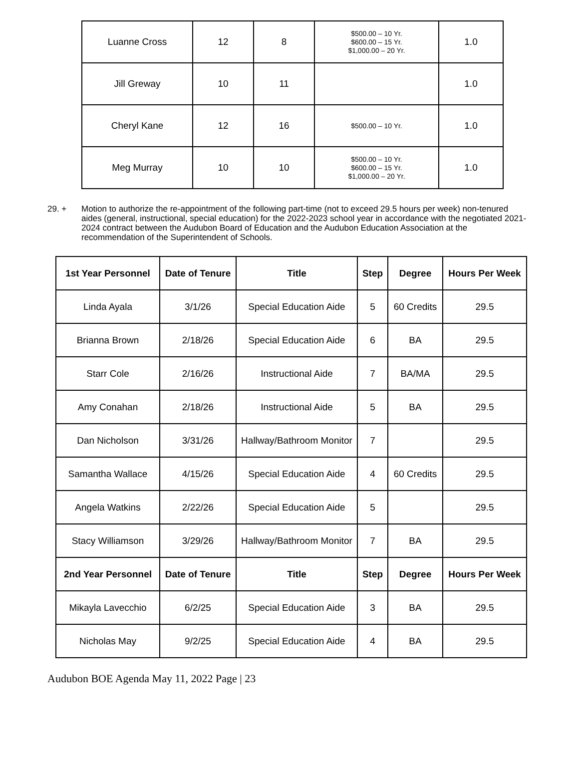| Luanne Cross | 12 | 8 | $500.00 – 10 Yr. $600.00 – 15 Yr. $1,000.00 – 20 Yr. | 1.0 |
| Jill Greway | 10 | 11 | | 1.0 |
| Cheryl Kane | 12 | 16 | $500.00 – 10 Yr. | 1.0 |
| Meg Murray | 10 | 10 | $500.00 – 10 Yr. $600.00 – 15 Yr. $1,000.00 – 20 Yr. | 1.0 |
29. + Motion to authorize the re-appointment of the following part-time (not to exceed 29.5 hours per week) non-tenured aides (general, instructional, special education) for the 2022-2023 school year in accordance with the negotiated 2021-2024 contract between the Audubon Board of Education and the Audubon Education Association at the recommendation of the Superintendent of Schools.
| 1st Year Personnel | Date of Tenure | Title | Step | Degree | Hours Per Week |
| --- | --- | --- | --- | --- | --- |
| Linda Ayala | 3/1/26 | Special Education Aide | 5 | 60 Credits | 29.5 |
| Brianna Brown | 2/18/26 | Special Education Aide | 6 | BA | 29.5 |
| Starr Cole | 2/16/26 | Instructional Aide | 7 | BA/MA | 29.5 |
| Amy Conahan | 2/18/26 | Instructional Aide | 5 | BA | 29.5 |
| Dan Nicholson | 3/31/26 | Hallway/Bathroom Monitor | 7 | | 29.5 |
| Samantha Wallace | 4/15/26 | Special Education Aide | 4 | 60 Credits | 29.5 |
| Angela Watkins | 2/22/26 | Special Education Aide | 5 | | 29.5 |
| Stacy Williamson | 3/29/26 | Hallway/Bathroom Monitor | 7 | BA | 29.5 |
| 2nd Year Personnel | Date of Tenure | Title | Step | Degree | Hours Per Week |
| Mikayla Lavecchio | 6/2/25 | Special Education Aide | 3 | BA | 29.5 |
| Nicholas May | 9/2/25 | Special Education Aide | 4 | BA | 29.5 |
Audubon BOE Agenda May 11, 2022 Page | 23